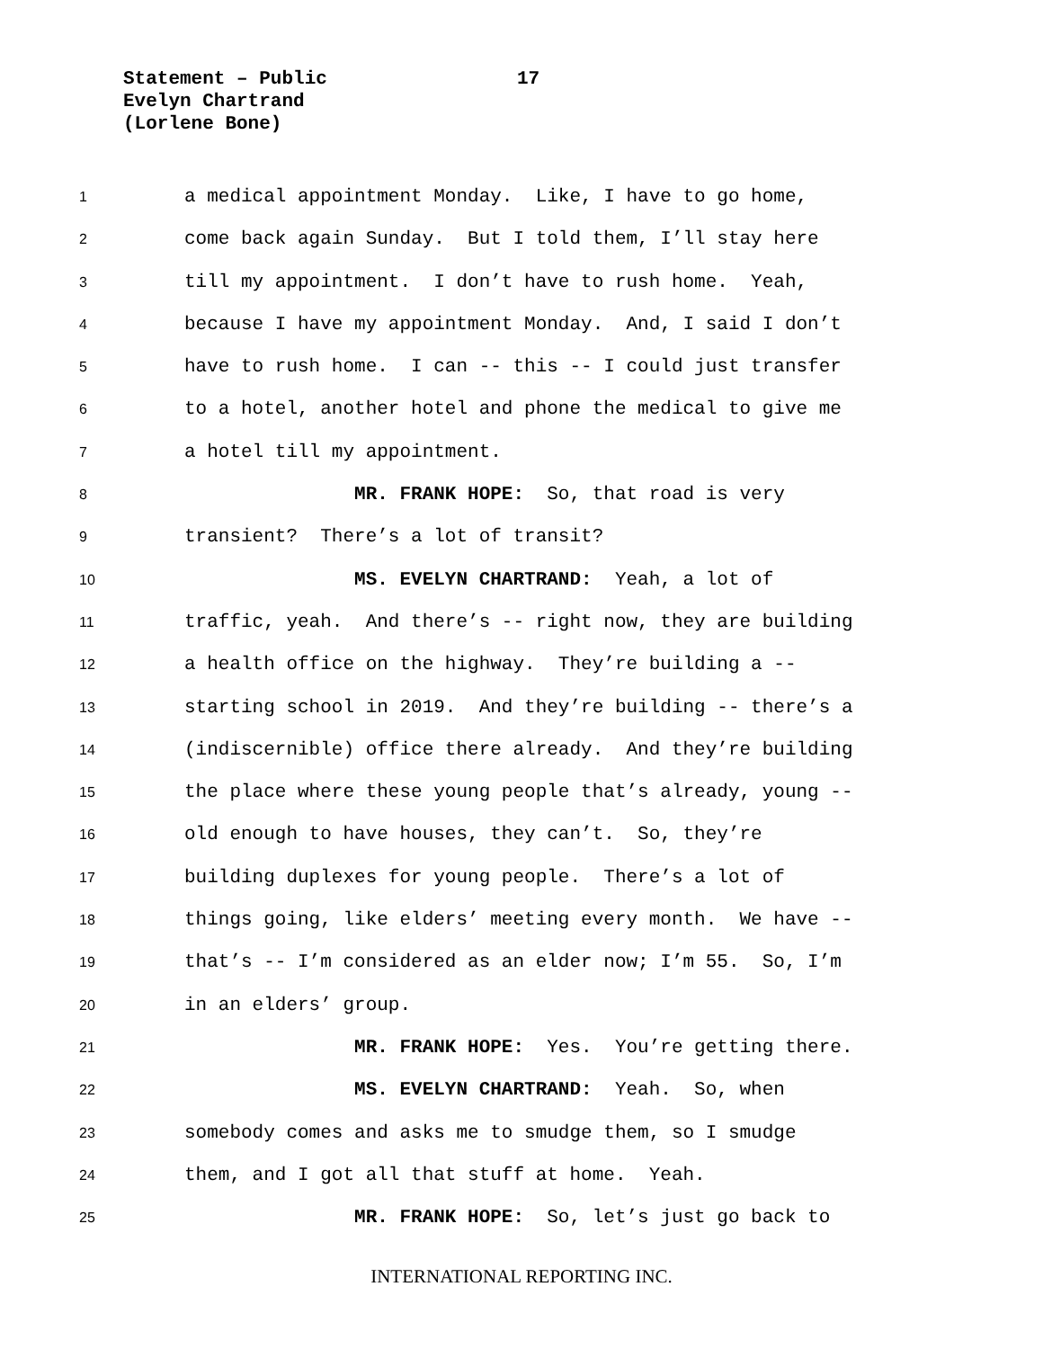Statement – Public
17
Evelyn Chartrand
(Lorlene Bone)
1 a medical appointment Monday. Like, I have to go home,
2 come back again Sunday. But I told them, I’ll stay here
3 till my appointment. I don’t have to rush home. Yeah,
4 because I have my appointment Monday. And, I said I don’t
5 have to rush home. I can -- this -- I could just transfer
6 to a hotel, another hotel and phone the medical to give me
7 a hotel till my appointment.
8 MR. FRANK HOPE: So, that road is very
9 transient? There’s a lot of transit?
10 MS. EVELYN CHARTRAND: Yeah, a lot of
11 traffic, yeah. And there’s -- right now, they are building
12 a health office on the highway. They’re building a --
13 starting school in 2019. And they’re building -- there’s a
14 (indiscernible) office there already. And they’re building
15 the place where these young people that’s already, young --
16 old enough to have houses, they can’t. So, they’re
17 building duplexes for young people. There’s a lot of
18 things going, like elders’ meeting every month. We have --
19 that’s -- I’m considered as an elder now; I’m 55. So, I’m
20 in an elders’ group.
21 MR. FRANK HOPE: Yes. You’re getting there.
22 MS. EVELYN CHARTRAND: Yeah. So, when
23 somebody comes and asks me to smudge them, so I smudge
24 them, and I got all that stuff at home. Yeah.
25 MR. FRANK HOPE: So, let’s just go back to
INTERNATIONAL REPORTING INC.